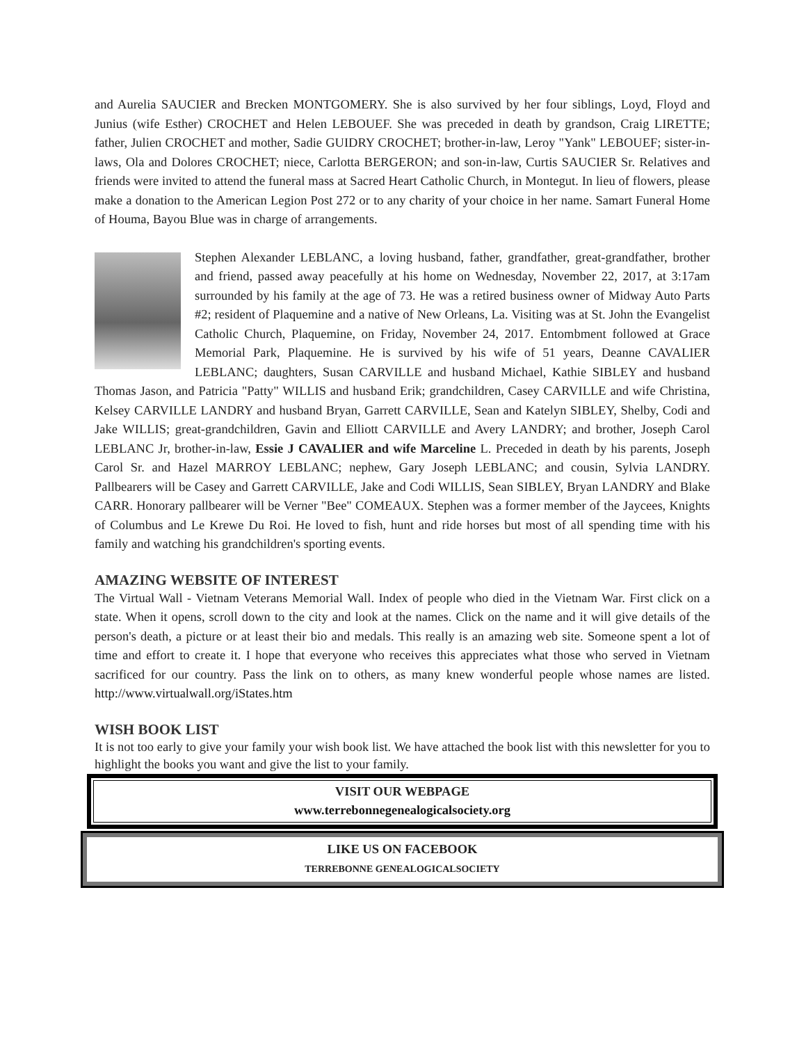and Aurelia SAUCIER and Brecken MONTGOMERY. She is also survived by her four siblings, Loyd, Floyd and Junius (wife Esther) CROCHET and Helen LEBOUEF. She was preceded in death by grandson, Craig LIRETTE; father, Julien CROCHET and mother, Sadie GUIDRY CROCHET; brother-in-law, Leroy "Yank" LEBOUEF; sister-in-laws, Ola and Dolores CROCHET; niece, Carlotta BERGERON; and son-in-law, Curtis SAUCIER Sr. Relatives and friends were invited to attend the funeral mass at Sacred Heart Catholic Church, in Montegut. In lieu of flowers, please make a donation to the American Legion Post 272 or to any charity of your choice in her name. Samart Funeral Home of Houma, Bayou Blue was in charge of arrangements.
Stephen Alexander LEBLANC, a loving husband, father, grandfather, great-grandfather, brother and friend, passed away peacefully at his home on Wednesday, November 22, 2017, at 3:17am surrounded by his family at the age of 73. He was a retired business owner of Midway Auto Parts #2; resident of Plaquemine and a native of New Orleans, La. Visiting was at St. John the Evangelist Catholic Church, Plaquemine, on Friday, November 24, 2017. Entombment followed at Grace Memorial Park, Plaquemine. He is survived by his wife of 51 years, Deanne CAVALIER LEBLANC; daughters, Susan CARVILLE and husband Michael, Kathie SIBLEY and husband Thomas Jason, and Patricia "Patty" WILLIS and husband Erik; grandchildren, Casey CARVILLE and wife Christina, Kelsey CARVILLE LANDRY and husband Bryan, Garrett CARVILLE, Sean and Katelyn SIBLEY, Shelby, Codi and Jake WILLIS; great-grandchildren, Gavin and Elliott CARVILLE and Avery LANDRY; and brother, Joseph Carol LEBLANC Jr, brother-in-law, Essie J CAVALIER and wife Marceline L. Preceded in death by his parents, Joseph Carol Sr. and Hazel MARROY LEBLANC; nephew, Gary Joseph LEBLANC; and cousin, Sylvia LANDRY. Pallbearers will be Casey and Garrett CARVILLE, Jake and Codi WILLIS, Sean SIBLEY, Bryan LANDRY and Blake CARR. Honorary pallbearer will be Verner "Bee" COMEAUX. Stephen was a former member of the Jaycees, Knights of Columbus and Le Krewe Du Roi. He loved to fish, hunt and ride horses but most of all spending time with his family and watching his grandchildren's sporting events.
AMAZING WEBSITE OF INTEREST
The Virtual Wall - Vietnam Veterans Memorial Wall. Index of people who died in the Vietnam War. First click on a state. When it opens, scroll down to the city and look at the names. Click on the name and it will give details of the person's death, a picture or at least their bio and medals. This really is an amazing web site. Someone spent a lot of time and effort to create it. I hope that everyone who receives this appreciates what those who served in Vietnam sacrificed for our country. Pass the link on to others, as many knew wonderful people whose names are listed. http://www.virtualwall.org/iStates.htm
WISH BOOK LIST
It is not too early to give your family your wish book list. We have attached the book list with this newsletter for you to highlight the books you want and give the list to your family.
VISIT OUR WEBPAGE
www.terrebonnegenealogicalsociety.org
LIKE US ON FACEBOOK
TERREBONNE GENEALOGICALSOCIETY